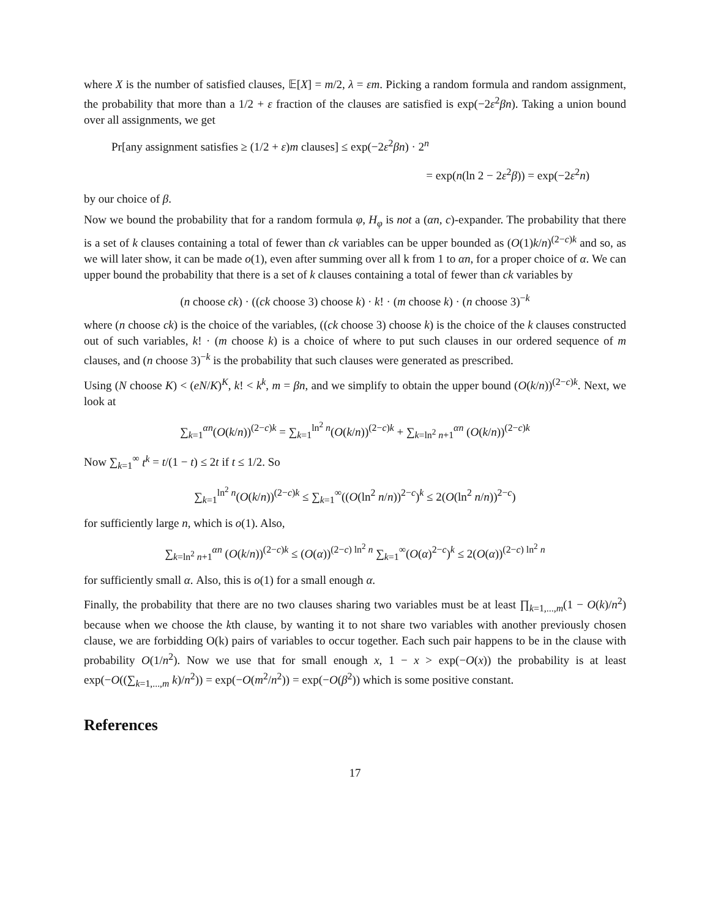where X is the number of satisfied clauses, 𝔼[X] = m/2, λ = εm. Picking a random formula and random assignment, the probability that more than a 1/2 + ε fraction of the clauses are satisfied is exp(−2ε<sup>2</sup>βn). Taking a union bound over all assignments, we get
Pr[any assignment satisfies ≥ (1/2 + ε)m clauses] ≤ exp(−2ε<sup>2</sup>βn) · 2<sup>n</sup>
= exp(n(ln 2 − 2ε<sup>2</sup>β)) = exp(−2ε<sup>2</sup>n)
by our choice of β.
Now we bound the probability that for a random formula φ, H<sub>φ</sub> is not a (αn, c)-expander. The probability that there is a set of k clauses containing a total of fewer than ck variables can be upper bounded as (O(1)k/n)<sup>(2−c)k</sup> and so, as we will later show, it can be made o(1), even after summing over all k from 1 to αn, for a proper choice of α. We can upper bound the probability that there is a set of k clauses containing a total of fewer than ck variables by
(n choose ck) · ((ck choose 3) choose k) · k! · (m choose k) · (n choose 3)<sup>−k</sup>
where (n choose ck) is the choice of the variables, ((ck choose 3) choose k) is the choice of the k clauses constructed out of such variables, k! · (m choose k) is a choice of where to put such clauses in our ordered sequence of m clauses, and (n choose 3)<sup>−k</sup> is the probability that such clauses were generated as prescribed.
Using (N choose K) < (eN/K)<sup>K</sup>, k! < k<sup>k</sup>, m = βn, and we simplify to obtain the upper bound (O(k/n))<sup>(2−c)k</sup>. Next, we look at
∑<sub>k=1</sub><sup>αn</sup>(O(k/n))<sup>(2−c)k</sup> = ∑<sub>k=1</sub><sup>ln<sup>2</sup> n</sup>(O(k/n))<sup>(2−c)k</sup> + ∑<sub>k=ln<sup>2</sup> n+1</sub><sup>αn</sup> (O(k/n))<sup>(2−c)k</sup>
Now ∑<sub>k=1</sub><sup>∞</sup> t<sup>k</sup> = t/(1 − t) ≤ 2t if t ≤ 1/2. So
∑<sub>k=1</sub><sup>ln<sup>2</sup> n</sup>(O(k/n))<sup>(2−c)k</sup> ≤ ∑<sub>k=1</sub><sup>∞</sup>((O(ln<sup>2</sup> n/n))<sup>2−c</sup>)<sup>k</sup> ≤ 2(O(ln<sup>2</sup> n/n))<sup>2−c</sup>)
for sufficiently large n, which is o(1). Also,
∑<sub>k=ln<sup>2</sup> n+1</sub><sup>αn</sup> (O(k/n))<sup>(2−c)k</sup> ≤ (O(α))<sup>(2−c) ln<sup>2</sup> n</sup> ∑<sub>k=1</sub><sup>∞</sup>(O(α)<sup>2−c</sup>)<sup>k</sup> ≤ 2(O(α))<sup>(2−c) ln<sup>2</sup> n</sup>
for sufficiently small α. Also, this is o(1) for a small enough α.
Finally, the probability that there are no two clauses sharing two variables must be at least ∏<sub>k=1,...,m</sub>(1 − O(k)/n<sup>2</sup>) because when we choose the kth clause, by wanting it to not share two variables with another previously chosen clause, we are forbidding O(k) pairs of variables to occur together. Each such pair happens to be in the clause with probability O(1/n<sup>2</sup>). Now we use that for small enough x, 1 − x > exp(−O(x)) the probability is at least exp(−O((∑<sub>k=1,...,m</sub> k)/n<sup>2</sup>)) = exp(−O(m<sup>2</sup>/n<sup>2</sup>)) = exp(−O(β<sup>2</sup>)) which is some positive constant.
References
17